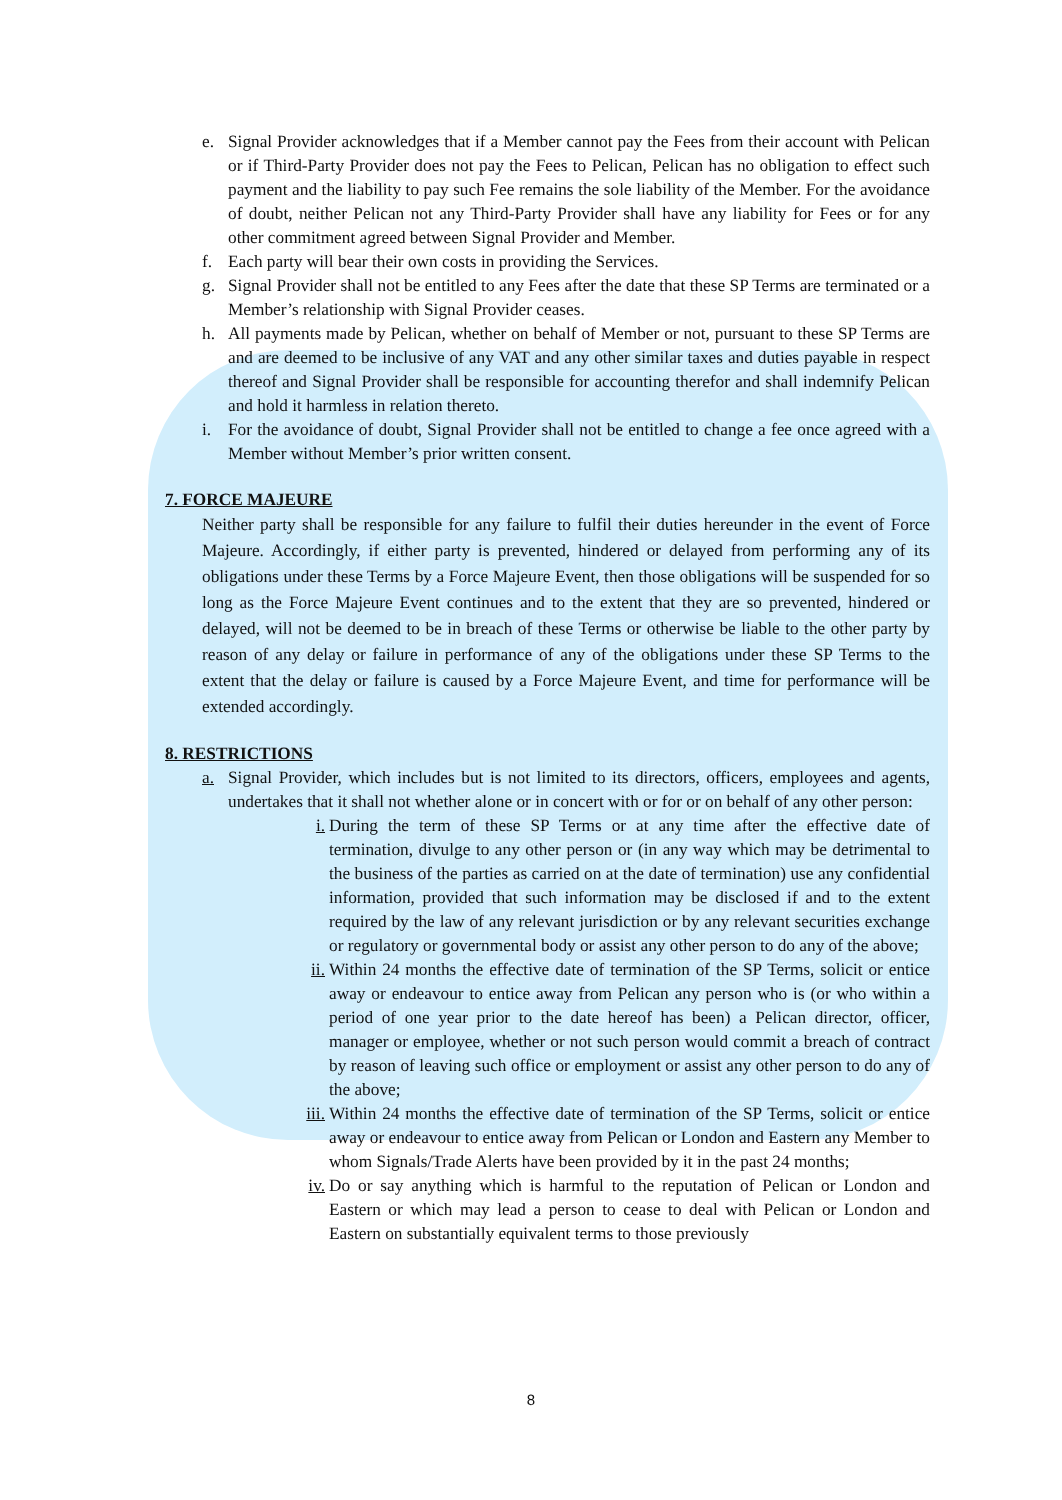e. Signal Provider acknowledges that if a Member cannot pay the Fees from their account with Pelican or if Third-Party Provider does not pay the Fees to Pelican, Pelican has no obligation to effect such payment and the liability to pay such Fee remains the sole liability of the Member. For the avoidance of doubt, neither Pelican not any Third-Party Provider shall have any liability for Fees or for any other commitment agreed between Signal Provider and Member.
f. Each party will bear their own costs in providing the Services.
g. Signal Provider shall not be entitled to any Fees after the date that these SP Terms are terminated or a Member’s relationship with Signal Provider ceases.
h. All payments made by Pelican, whether on behalf of Member or not, pursuant to these SP Terms are and are deemed to be inclusive of any VAT and any other similar taxes and duties payable in respect thereof and Signal Provider shall be responsible for accounting therefor and shall indemnify Pelican and hold it harmless in relation thereto.
i. For the avoidance of doubt, Signal Provider shall not be entitled to change a fee once agreed with a Member without Member’s prior written consent.
7. FORCE MAJEURE
Neither party shall be responsible for any failure to fulfil their duties hereunder in the event of Force Majeure. Accordingly, if either party is prevented, hindered or delayed from performing any of its obligations under these Terms by a Force Majeure Event, then those obligations will be suspended for so long as the Force Majeure Event continues and to the extent that they are so prevented, hindered or delayed, will not be deemed to be in breach of these Terms or otherwise be liable to the other party by reason of any delay or failure in performance of any of the obligations under these SP Terms to the extent that the delay or failure is caused by a Force Majeure Event, and time for performance will be extended accordingly.
8. RESTRICTIONS
a. Signal Provider, which includes but is not limited to its directors, officers, employees and agents, undertakes that it shall not whether alone or in concert with or for or on behalf of any other person:
i. During the term of these SP Terms or at any time after the effective date of termination, divulge to any other person or (in any way which may be detrimental to the business of the parties as carried on at the date of termination) use any confidential information, provided that such information may be disclosed if and to the extent required by the law of any relevant jurisdiction or by any relevant securities exchange or regulatory or governmental body or assist any other person to do any of the above;
ii. Within 24 months the effective date of termination of the SP Terms, solicit or entice away or endeavour to entice away from Pelican any person who is (or who within a period of one year prior to the date hereof has been) a Pelican director, officer, manager or employee, whether or not such person would commit a breach of contract by reason of leaving such office or employment or assist any other person to do any of the above;
iii. Within 24 months the effective date of termination of the SP Terms, solicit or entice away or endeavour to entice away from Pelican or London and Eastern any Member to whom Signals/Trade Alerts have been provided by it in the past 24 months;
iv. Do or say anything which is harmful to the reputation of Pelican or London and Eastern or which may lead a person to cease to deal with Pelican or London and Eastern on substantially equivalent terms to those previously
8